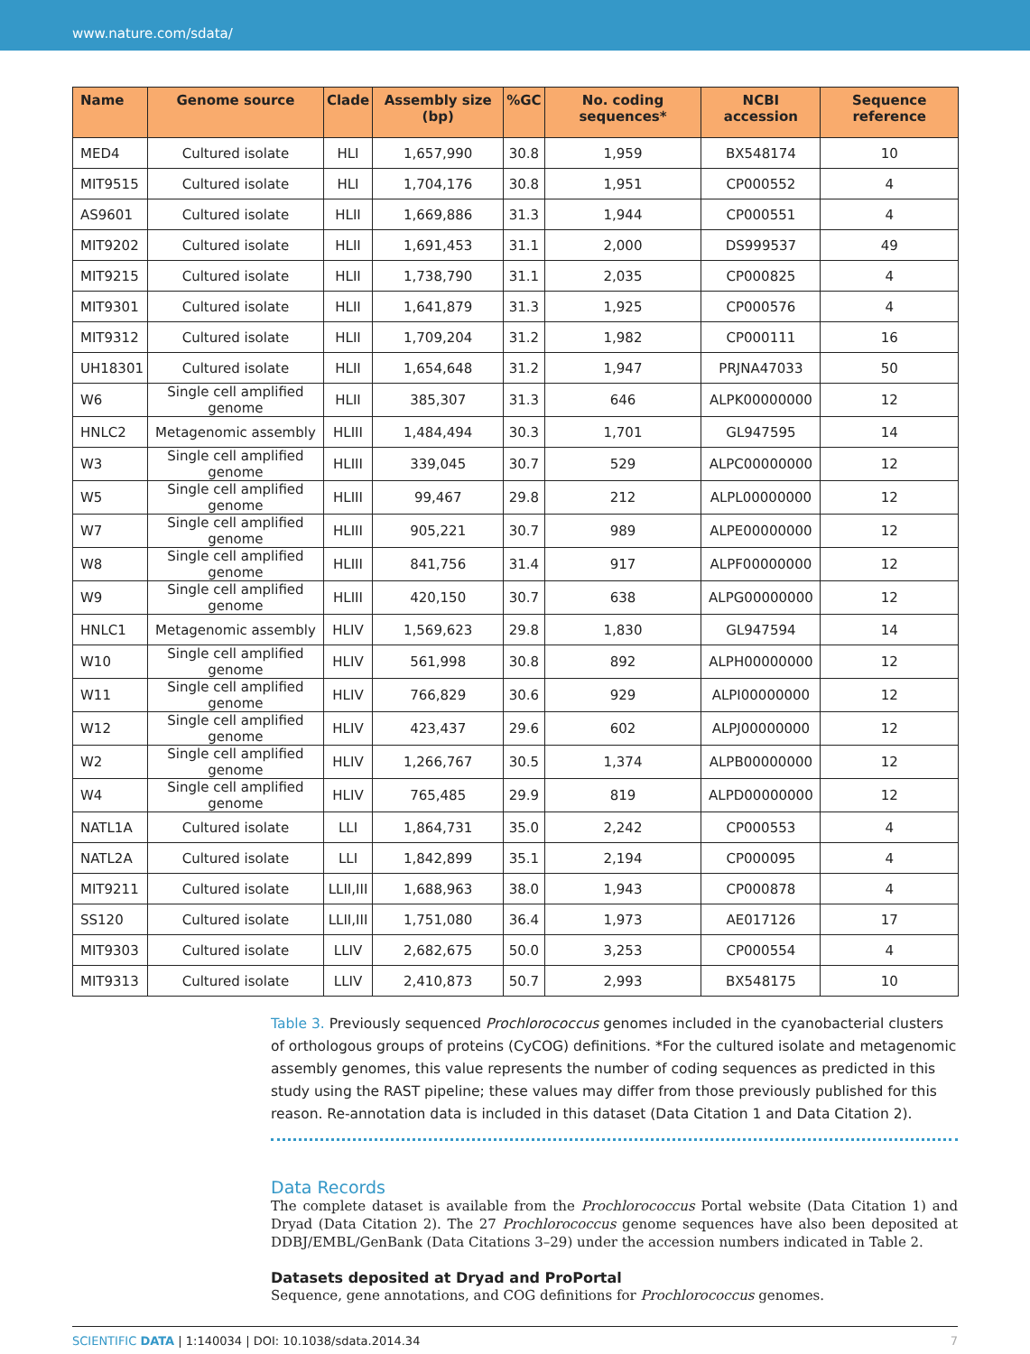www.nature.com/sdata/
| Name | Genome source | Clade | Assembly size (bp) | %GC | No. coding sequences* | NCBI accession | Sequence reference |
| --- | --- | --- | --- | --- | --- | --- | --- |
| MED4 | Cultured isolate | HLI | 1,657,990 | 30.8 | 1,959 | BX548174 | 10 |
| MIT9515 | Cultured isolate | HLI | 1,704,176 | 30.8 | 1,951 | CP000552 | 4 |
| AS9601 | Cultured isolate | HLII | 1,669,886 | 31.3 | 1,944 | CP000551 | 4 |
| MIT9202 | Cultured isolate | HLII | 1,691,453 | 31.1 | 2,000 | DS999537 | 49 |
| MIT9215 | Cultured isolate | HLII | 1,738,790 | 31.1 | 2,035 | CP000825 | 4 |
| MIT9301 | Cultured isolate | HLII | 1,641,879 | 31.3 | 1,925 | CP000576 | 4 |
| MIT9312 | Cultured isolate | HLII | 1,709,204 | 31.2 | 1,982 | CP000111 | 16 |
| UH18301 | Cultured isolate | HLII | 1,654,648 | 31.2 | 1,947 | PRJNA47033 | 50 |
| W6 | Single cell amplified genome | HLII | 385,307 | 31.3 | 646 | ALPK00000000 | 12 |
| HNLC2 | Metagenomic assembly | HLIII | 1,484,494 | 30.3 | 1,701 | GL947595 | 14 |
| W3 | Single cell amplified genome | HLIII | 339,045 | 30.7 | 529 | ALPC00000000 | 12 |
| W5 | Single cell amplified genome | HLIII | 99,467 | 29.8 | 212 | ALPL00000000 | 12 |
| W7 | Single cell amplified genome | HLIII | 905,221 | 30.7 | 989 | ALPE00000000 | 12 |
| W8 | Single cell amplified genome | HLIII | 841,756 | 31.4 | 917 | ALPF00000000 | 12 |
| W9 | Single cell amplified genome | HLIII | 420,150 | 30.7 | 638 | ALPG00000000 | 12 |
| HNLC1 | Metagenomic assembly | HLIV | 1,569,623 | 29.8 | 1,830 | GL947594 | 14 |
| W10 | Single cell amplified genome | HLIV | 561,998 | 30.8 | 892 | ALPH00000000 | 12 |
| W11 | Single cell amplified genome | HLIV | 766,829 | 30.6 | 929 | ALPI00000000 | 12 |
| W12 | Single cell amplified genome | HLIV | 423,437 | 29.6 | 602 | ALPJ00000000 | 12 |
| W2 | Single cell amplified genome | HLIV | 1,266,767 | 30.5 | 1,374 | ALPB00000000 | 12 |
| W4 | Single cell amplified genome | HLIV | 765,485 | 29.9 | 819 | ALPD00000000 | 12 |
| NATL1A | Cultured isolate | LLI | 1,864,731 | 35.0 | 2,242 | CP000553 | 4 |
| NATL2A | Cultured isolate | LLI | 1,842,899 | 35.1 | 2,194 | CP000095 | 4 |
| MIT9211 | Cultured isolate | LLII,III | 1,688,963 | 38.0 | 1,943 | CP000878 | 4 |
| SS120 | Cultured isolate | LLII,III | 1,751,080 | 36.4 | 1,973 | AE017126 | 17 |
| MIT9303 | Cultured isolate | LLIV | 2,682,675 | 50.0 | 3,253 | CP000554 | 4 |
| MIT9313 | Cultured isolate | LLIV | 2,410,873 | 50.7 | 2,993 | BX548175 | 10 |
Table 3. Previously sequenced Prochlorococcus genomes included in the cyanobacterial clusters of orthologous groups of proteins (CyCOG) definitions. *For the cultured isolate and metagenomic assembly genomes, this value represents the number of coding sequences as predicted in this study using the RAST pipeline; these values may differ from those previously published for this reason. Re-annotation data is included in this dataset (Data Citation 1 and Data Citation 2).
Data Records
The complete dataset is available from the Prochlorococcus Portal website (Data Citation 1) and Dryad (Data Citation 2). The 27 Prochlorococcus genome sequences have also been deposited at DDBJ/EMBL/GenBank (Data Citations 3–29) under the accession numbers indicated in Table 2.
Datasets deposited at Dryad and ProPortal
Sequence, gene annotations, and COG definitions for Prochlorococcus genomes.
SCIENTIFIC DATA | 1:140034 | DOI: 10.1038/sdata.2014.34 7